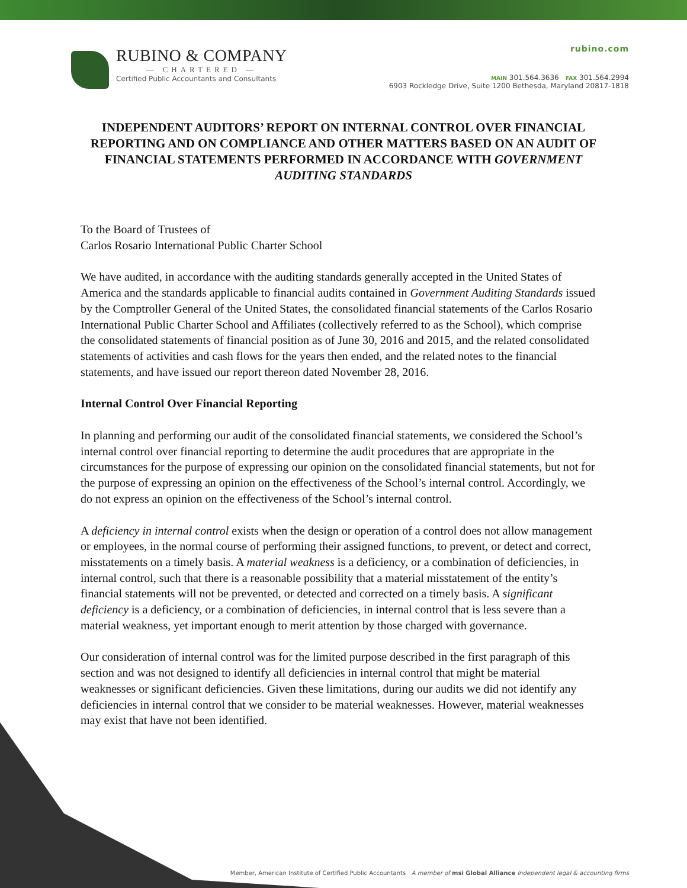RUBINO & COMPANY
— CHARTERED —
Certified Public Accountants and Consultants
rubino.com
MAIN 301.564.3636 FAX 301.564.2994
6903 Rockledge Drive, Suite 1200 Bethesda, Maryland 20817-1818
INDEPENDENT AUDITORS’ REPORT ON INTERNAL CONTROL OVER FINANCIAL REPORTING AND ON COMPLIANCE AND OTHER MATTERS BASED ON AN AUDIT OF FINANCIAL STATEMENTS PERFORMED IN ACCORDANCE WITH GOVERNMENT AUDITING STANDARDS
To the Board of Trustees of
Carlos Rosario International Public Charter School
We have audited, in accordance with the auditing standards generally accepted in the United States of America and the standards applicable to financial audits contained in Government Auditing Standards issued by the Comptroller General of the United States, the consolidated financial statements of the Carlos Rosario International Public Charter School and Affiliates (collectively referred to as the School), which comprise the consolidated statements of financial position as of June 30, 2016 and 2015, and the related consolidated statements of activities and cash flows for the years then ended, and the related notes to the financial statements, and have issued our report thereon dated November 28, 2016.
Internal Control Over Financial Reporting
In planning and performing our audit of the consolidated financial statements, we considered the School’s internal control over financial reporting to determine the audit procedures that are appropriate in the circumstances for the purpose of expressing our opinion on the consolidated financial statements, but not for the purpose of expressing an opinion on the effectiveness of the School’s internal control. Accordingly, we do not express an opinion on the effectiveness of the School’s internal control.
A deficiency in internal control exists when the design or operation of a control does not allow management or employees, in the normal course of performing their assigned functions, to prevent, or detect and correct, misstatements on a timely basis. A material weakness is a deficiency, or a combination of deficiencies, in internal control, such that there is a reasonable possibility that a material misstatement of the entity’s financial statements will not be prevented, or detected and corrected on a timely basis. A significant deficiency is a deficiency, or a combination of deficiencies, in internal control that is less severe than a material weakness, yet important enough to merit attention by those charged with governance.
Our consideration of internal control was for the limited purpose described in the first paragraph of this section and was not designed to identify all deficiencies in internal control that might be material weaknesses or significant deficiencies. Given these limitations, during our audits we did not identify any deficiencies in internal control that we consider to be material weaknesses. However, material weaknesses may exist that have not been identified.
Member, American Institute of Certified Public Accountants A member of msi Global Alliance Independent legal & accounting firms